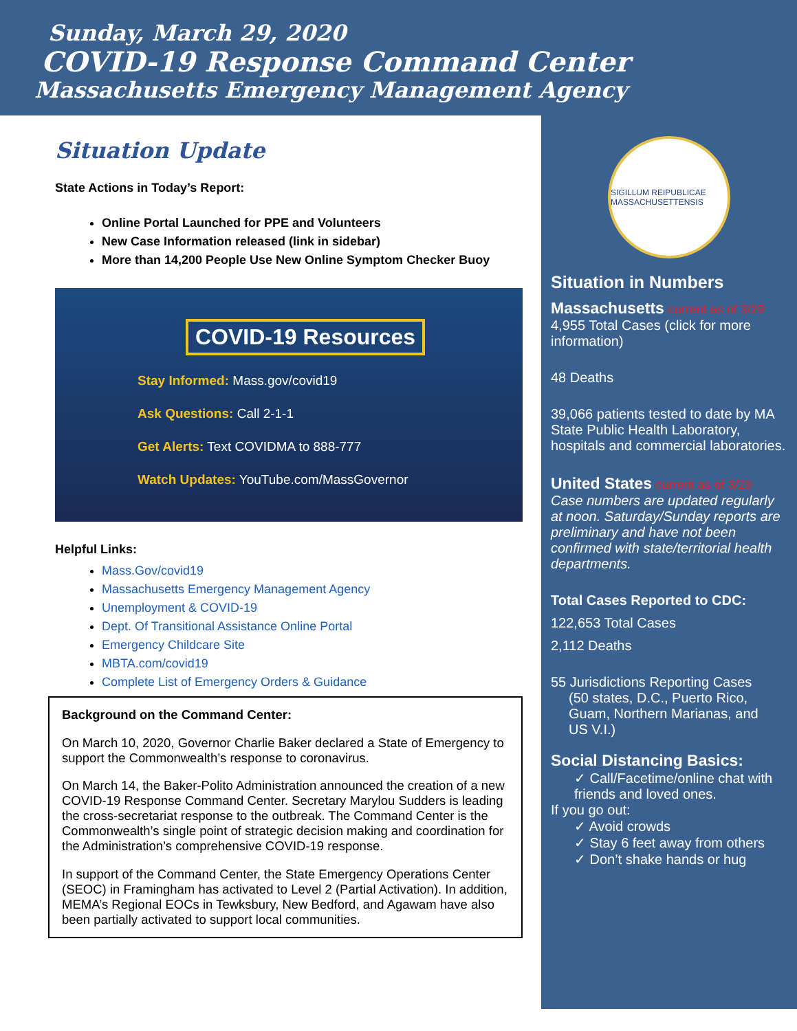Sunday, March 29, 2020
COVID-19 Response Command Center
Massachusetts Emergency Management Agency
Situation Update
State Actions in Today’s Report:
Online Portal Launched for PPE and Volunteers
New Case Information released (link in sidebar)
More than 14,200 People Use New Online Symptom Checker Buoy
COVID-19 Resources
Stay Informed: Mass.gov/covid19
Ask Questions: Call 2-1-1
Get Alerts: Text COVIDMA to 888-777
Watch Updates: YouTube.com/MassGovernor
Helpful Links:
Mass.Gov/covid19
Massachusetts Emergency Management Agency
Unemployment & COVID-19
Dept. Of Transitional Assistance Online Portal
Emergency Childcare Site
MBTA.com/covid19
Complete List of Emergency Orders & Guidance
Background on the Command Center:
On March 10, 2020, Governor Charlie Baker declared a State of Emergency to support the Commonwealth’s response to coronavirus.
On March 14, the Baker-Polito Administration announced the creation of a new COVID-19 Response Command Center. Secretary Marylou Sudders is leading the cross-secretariat response to the outbreak. The Command Center is the Commonwealth’s single point of strategic decision making and coordination for the Administration’s comprehensive COVID-19 response.
In support of the Command Center, the State Emergency Operations Center (SEOC) in Framingham has activated to Level 2 (Partial Activation). In addition, MEMA’s Regional EOCs in Tewksbury, New Bedford, and Agawam have also been partially activated to support local communities.
SIGILLUM REIPUBLICAE MASSACHUSETTENSIS
Situation in Numbers
Massachusetts current as of 3/29
4,955 Total Cases (click for more information)
48 Deaths
39,066 patients tested to date by MA State Public Health Laboratory, hospitals and commercial laboratories.
United States current as of 3/29
Case numbers are updated regularly at noon. Saturday/Sunday reports are preliminary and have not been confirmed with state/territorial health departments.
Total Cases Reported to CDC:
122,653 Total Cases
2,112 Deaths
55 Jurisdictions Reporting Cases
(50 states, D.C., Puerto Rico,
Guam, Northern Marianas, and
US V.I.)
Social Distancing Basics:
✓ Call/Facetime/online chat with friends and loved ones.
If you go out:
✓ Avoid crowds
✓ Stay 6 feet away from others
✓ Don’t shake hands or hug